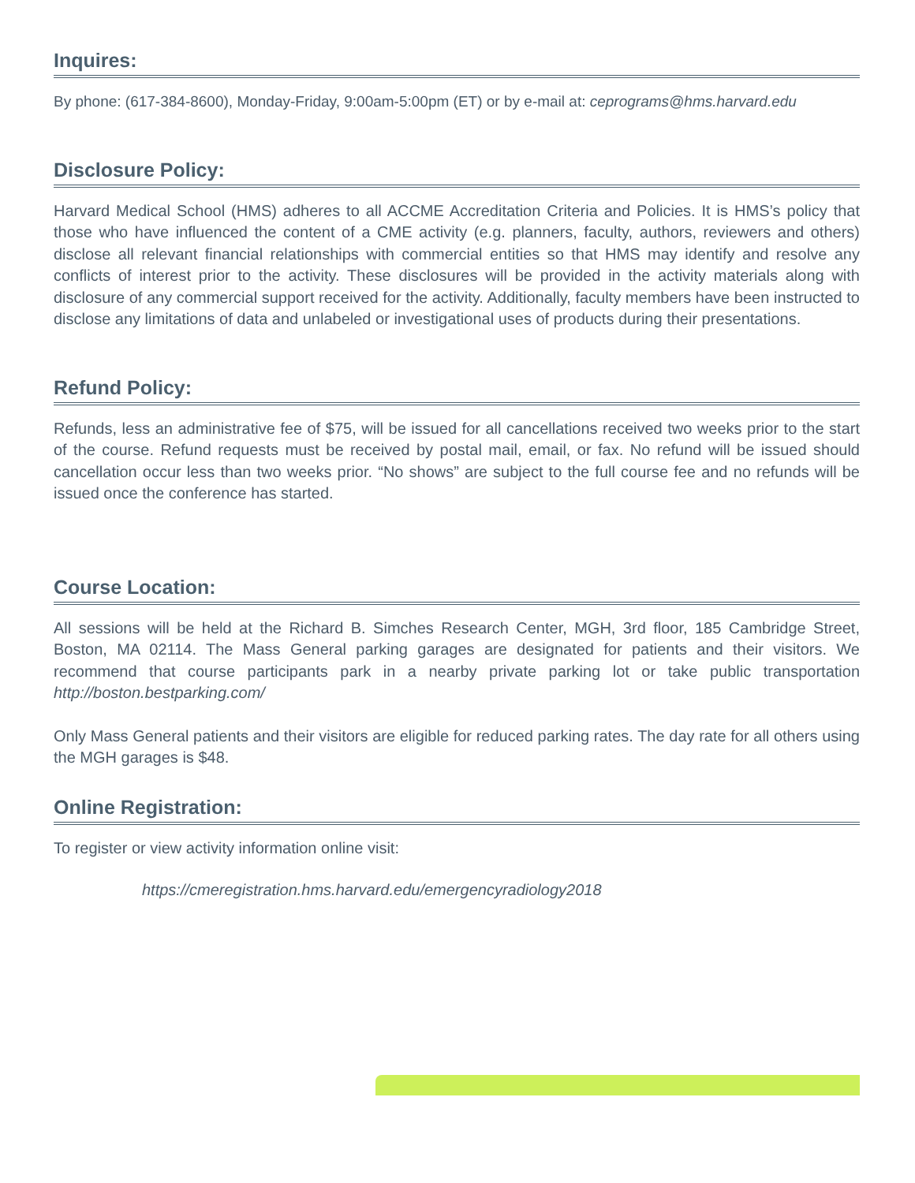Inquires:
By phone: (617-384-8600), Monday-Friday, 9:00am-5:00pm (ET) or by e-mail at: ceprograms@hms.harvard.edu
Disclosure Policy:
Harvard Medical School (HMS) adheres to all ACCME Accreditation Criteria and Policies. It is HMS’s policy that those who have influenced the content of a CME activity (e.g. planners, faculty, authors, reviewers and others) disclose all relevant financial relationships with commercial entities so that HMS may identify and resolve any conflicts of interest prior to the activity. These disclosures will be provided in the activity materials along with disclosure of any commercial support received for the activity. Additionally, faculty members have been instructed to disclose any limitations of data and unlabeled or investigational uses of products during their presentations.
Refund Policy:
Refunds, less an administrative fee of $75, will be issued for all cancellations received two weeks prior to the start of the course. Refund requests must be received by postal mail, email, or fax. No refund will be issued should cancellation occur less than two weeks prior. “No shows” are subject to the full course fee and no refunds will be issued once the conference has started.
Course Location:
All sessions will be held at the Richard B. Simches Research Center, MGH, 3rd floor, 185 Cambridge Street, Boston, MA 02114. The Mass General parking garages are designated for patients and their visitors. We recommend that course participants park in a nearby private parking lot or take public transportation http://boston.bestparking.com/
Only Mass General patients and their visitors are eligible for reduced parking rates. The day rate for all others using the MGH garages is $48.
Online Registration:
To register or view activity information online visit:
https://cmeregistration.hms.harvard.edu/emergencyradiology2018